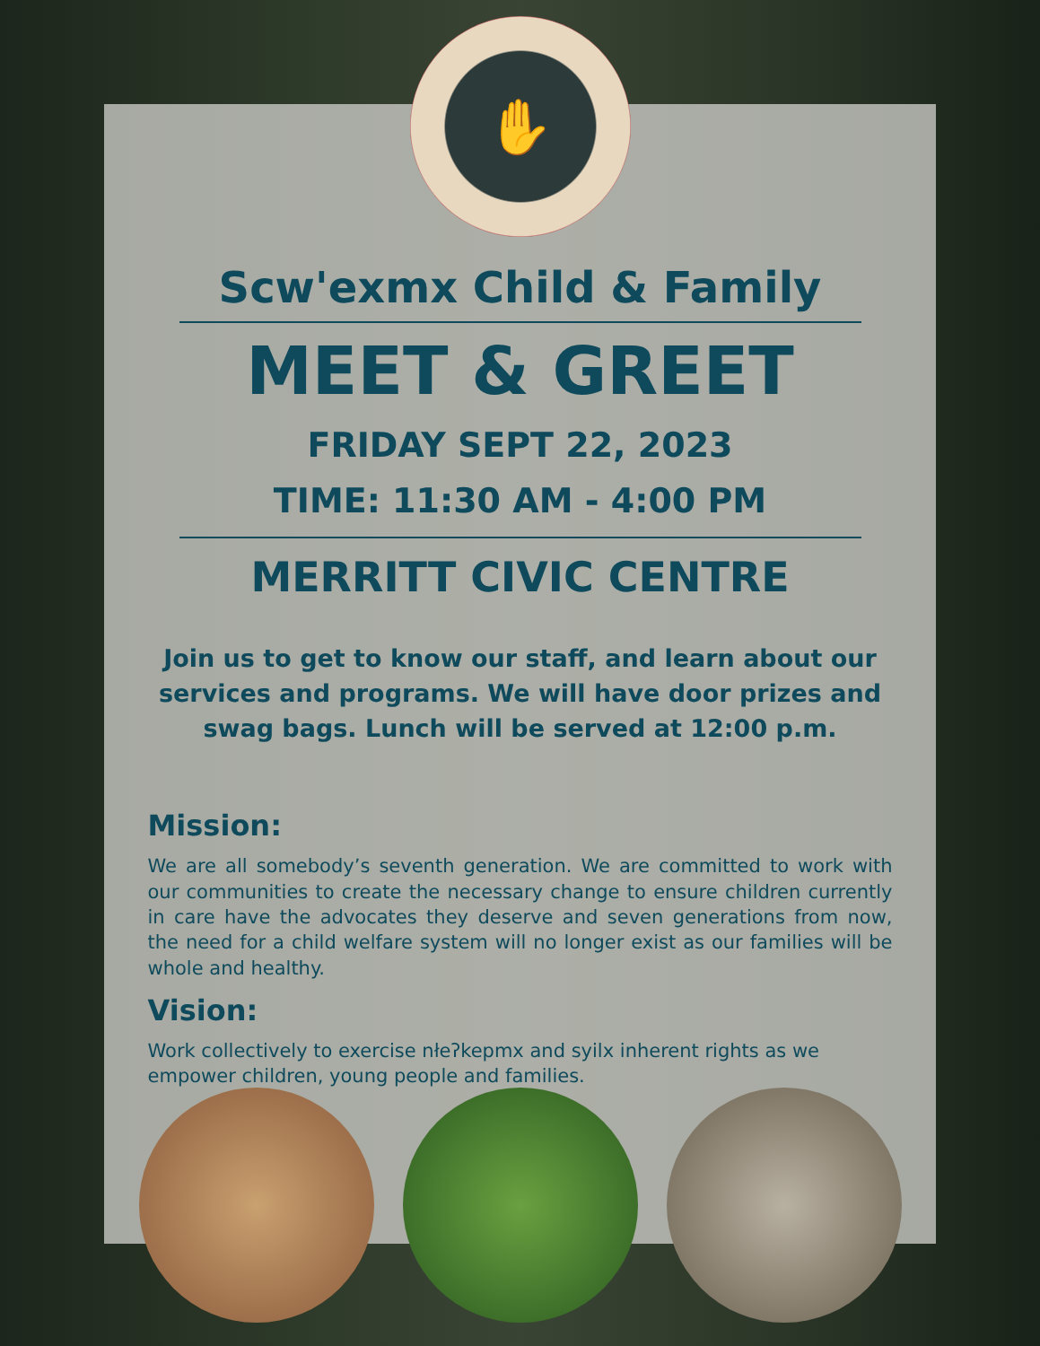✋
Scw'exmx Child & Family
MEET & GREET
FRIDAY SEPT 22, 2023
TIME: 11:30 AM - 4:00 PM
MERRITT CIVIC CENTRE
Join us to get to know our staff, and learn about our services and programs. We will have door prizes and swag bags. Lunch will be served at 12:00 p.m.
Mission:
We are all somebody’s seventh generation. We are committed to work with our communities to create the necessary change to ensure children currently in care have the advocates they deserve and seven generations from now, the need for a child welfare system will no longer exist as our families will be whole and healthy.
Vision:
Work collectively to exercise nłeʔkepmx and syilx inherent rights as we empower children, young people and families.